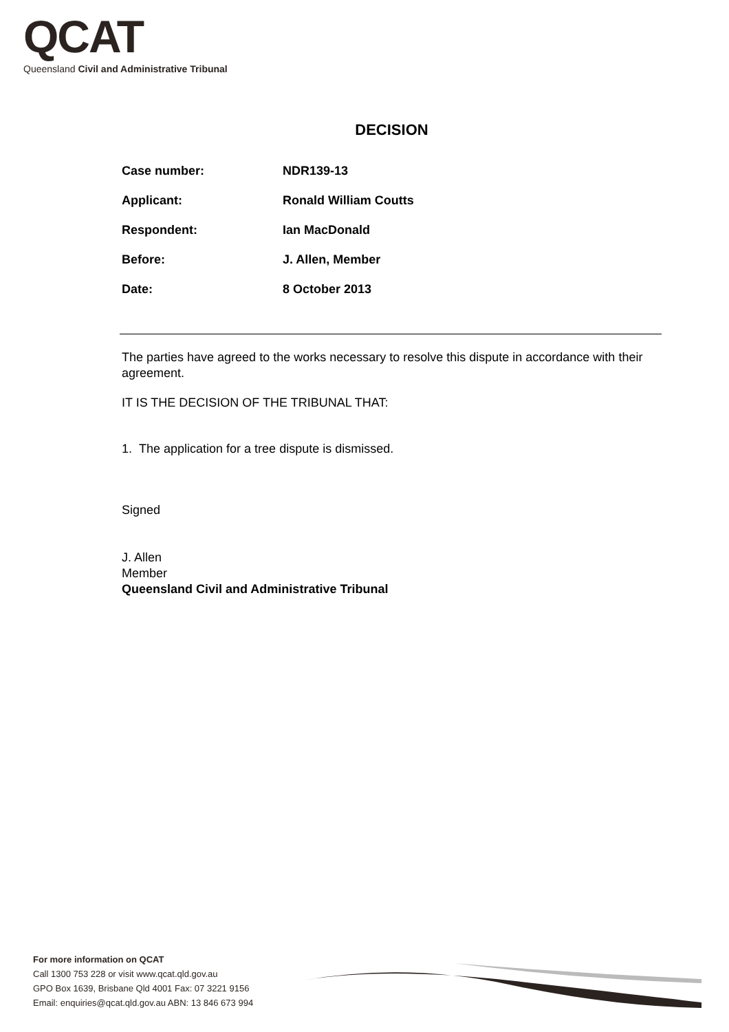QCAT
Queensland Civil and Administrative Tribunal
DECISION
Case number: NDR139-13
Applicant: Ronald William Coutts
Respondent: Ian MacDonald
Before: J. Allen, Member
Date: 8 October 2013
The parties have agreed to the works necessary to resolve this dispute in accordance with their agreement.
IT IS THE DECISION OF THE TRIBUNAL THAT:
1. The application for a tree dispute is dismissed.
Signed
J. Allen
Member
Queensland Civil and Administrative Tribunal
For more information on QCAT
Call 1300 753 228 or visit www.qcat.qld.gov.au
GPO Box 1639, Brisbane Qld 4001 Fax: 07 3221 9156
Email: enquiries@qcat.qld.gov.au ABN: 13 846 673 994